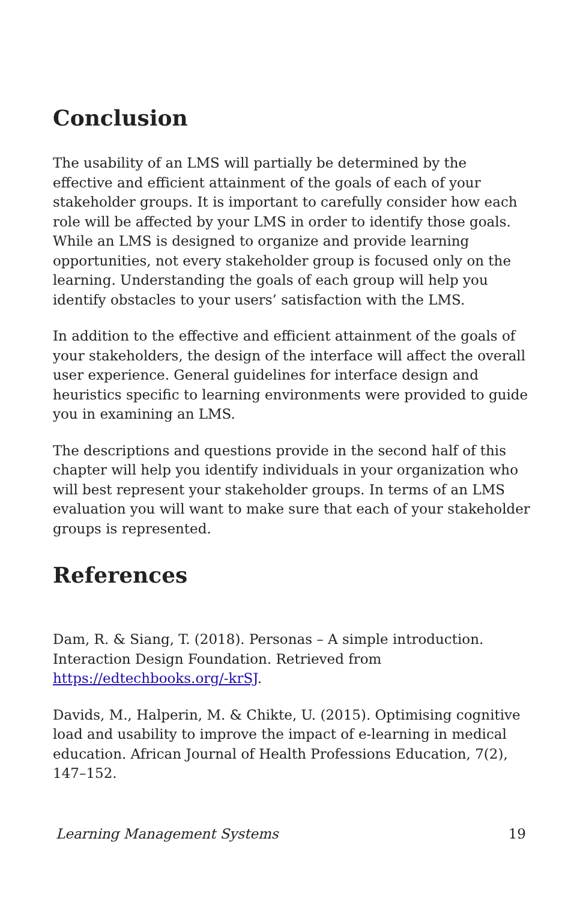Conclusion
The usability of an LMS will partially be determined by the effective and efficient attainment of the goals of each of your stakeholder groups. It is important to carefully consider how each role will be affected by your LMS in order to identify those goals. While an LMS is designed to organize and provide learning opportunities, not every stakeholder group is focused only on the learning. Understanding the goals of each group will help you identify obstacles to your users’ satisfaction with the LMS.
In addition to the effective and efficient attainment of the goals of your stakeholders, the design of the interface will affect the overall user experience. General guidelines for interface design and heuristics specific to learning environments were provided to guide you in examining an LMS.
The descriptions and questions provide in the second half of this chapter will help you identify individuals in your organization who will best represent your stakeholder groups. In terms of an LMS evaluation you will want to make sure that each of your stakeholder groups is represented.
References
Dam, R. & Siang, T. (2018). Personas – A simple introduction. Interaction Design Foundation. Retrieved from https://edtechbooks.org/-krSJ.
Davids, M., Halperin, M. & Chikte, U. (2015). Optimising cognitive load and usability to improve the impact of e-learning in medical education. African Journal of Health Professions Education, 7(2), 147–152.
Learning Management Systems 19